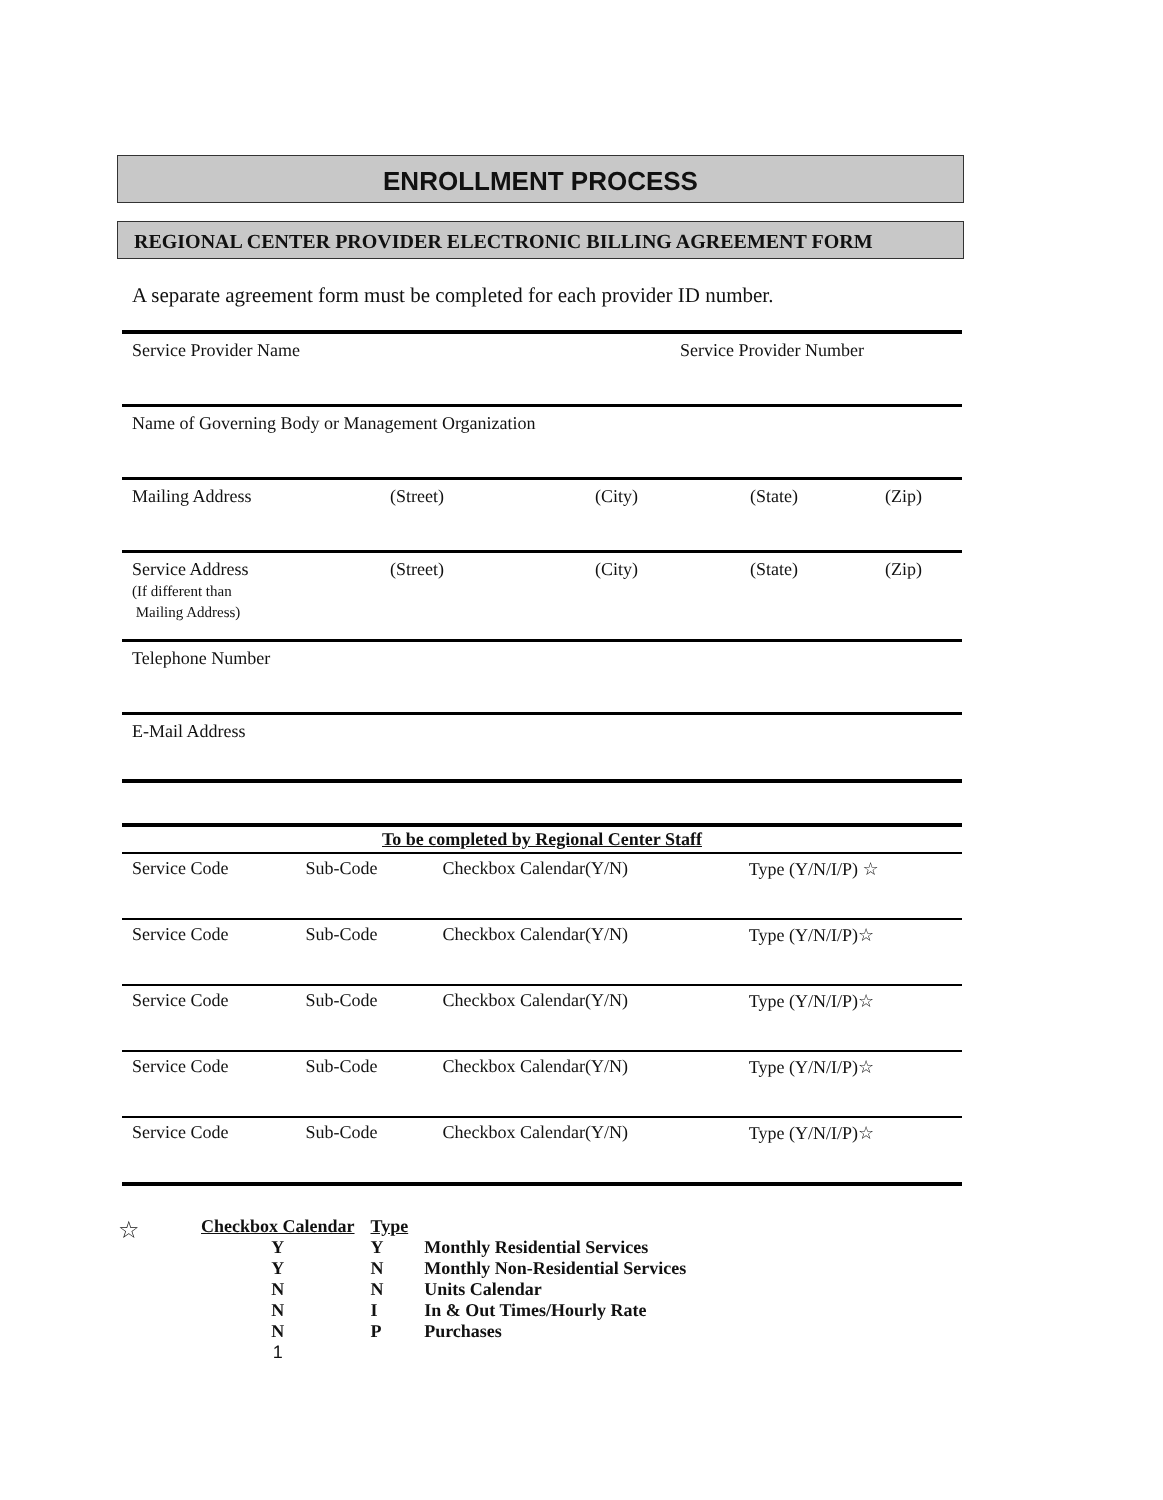ENROLLMENT PROCESS
REGIONAL CENTER PROVIDER ELECTRONIC BILLING AGREEMENT FORM
A separate agreement form must be completed for each provider ID number.
Service Provider Name Service Provider Number
Name of Governing Body or Management Organization
Mailing Address (Street) (City) (State) (Zip)
Service Address
(If different than
Mailing Address)
(Street) (City) (State) (Zip)
Telephone Number
E-Mail Address
| To be completed by Regional Center Staff | | | |
| Service Code | Sub-Code | Checkbox Calendar(Y/N) | Type (Y/N/I/P) ☆ |
| Service Code | Sub-Code | Checkbox Calendar(Y/N) | Type (Y/N/I/P)☆ |
| Service Code | Sub-Code | Checkbox Calendar(Y/N) | Type (Y/N/I/P)☆ |
| Service Code | Sub-Code | Checkbox Calendar(Y/N) | Type (Y/N/I/P)☆ |
| Service Code | Sub-Code | Checkbox Calendar(Y/N) | Type (Y/N/I/P)☆ |
☆
| Checkbox Calendar | Type | |
| Y | Y | Monthly Residential Services |
| Y | N | Monthly Non-Residential Services |
| N | N | Units Calendar |
| N | I | In & Out Times/Hourly Rate |
| N | P | Purchases |
| 1 | | |